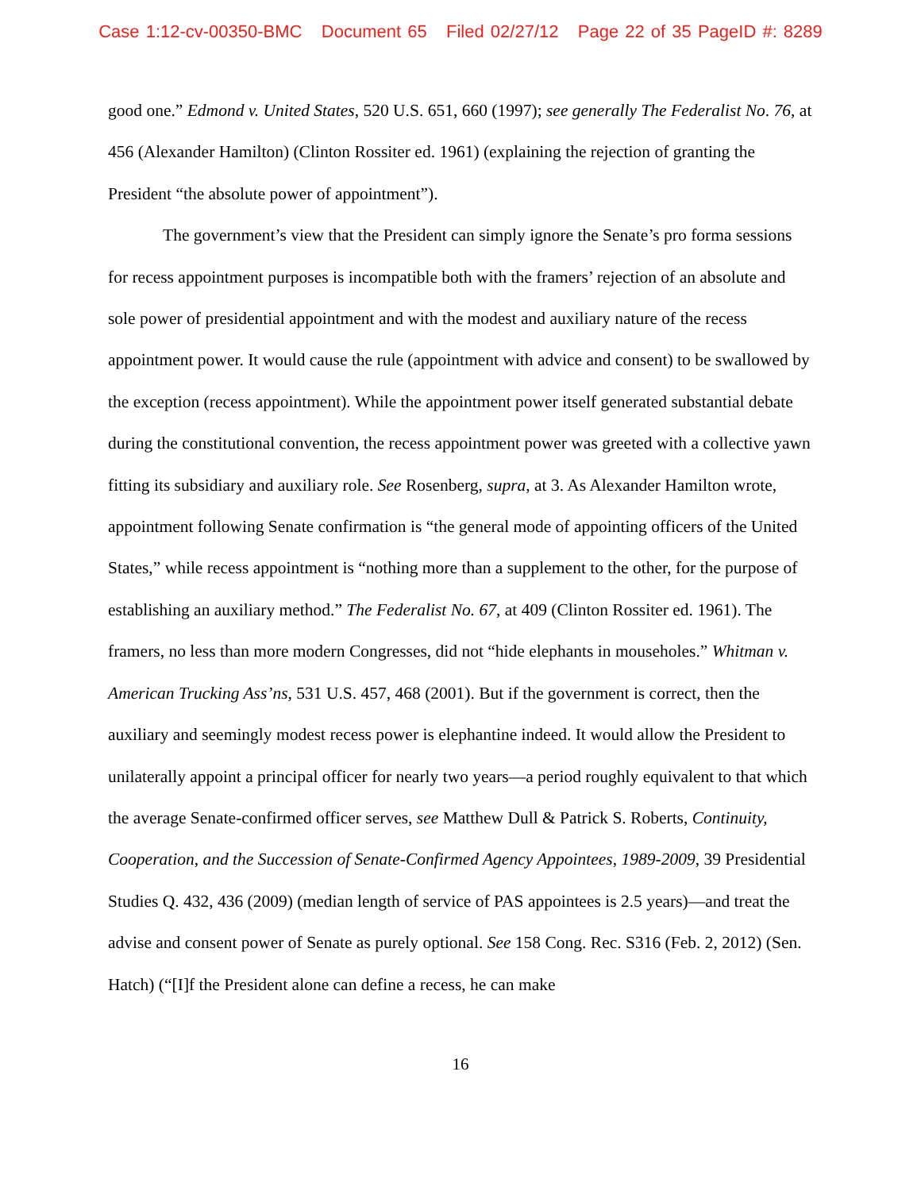Case 1:12-cv-00350-BMC Document 65 Filed 02/27/12 Page 22 of 35 PageID #: 8289
good one.” Edmond v. United States, 520 U.S. 651, 660 (1997); see generally The Federalist No. 76, at 456 (Alexander Hamilton) (Clinton Rossiter ed. 1961) (explaining the rejection of granting the President “the absolute power of appointment”).
The government’s view that the President can simply ignore the Senate’s pro forma sessions for recess appointment purposes is incompatible both with the framers’ rejection of an absolute and sole power of presidential appointment and with the modest and auxiliary nature of the recess appointment power. It would cause the rule (appointment with advice and consent) to be swallowed by the exception (recess appointment). While the appointment power itself generated substantial debate during the constitutional convention, the recess appointment power was greeted with a collective yawn fitting its subsidiary and auxiliary role. See Rosenberg, supra, at 3. As Alexander Hamilton wrote, appointment following Senate confirmation is “the general mode of appointing officers of the United States,” while recess appointment is “nothing more than a supplement to the other, for the purpose of establishing an auxiliary method.” The Federalist No. 67, at 409 (Clinton Rossiter ed. 1961). The framers, no less than more modern Congresses, did not “hide elephants in mouseholes.” Whitman v. American Trucking Ass’ns, 531 U.S. 457, 468 (2001). But if the government is correct, then the auxiliary and seemingly modest recess power is elephantine indeed. It would allow the President to unilaterally appoint a principal officer for nearly two years—a period roughly equivalent to that which the average Senate-confirmed officer serves, see Matthew Dull & Patrick S. Roberts, Continuity, Cooperation, and the Succession of Senate-Confirmed Agency Appointees, 1989-2009, 39 Presidential Studies Q. 432, 436 (2009) (median length of service of PAS appointees is 2.5 years)—and treat the advise and consent power of Senate as purely optional. See 158 Cong. Rec. S316 (Feb. 2, 2012) (Sen. Hatch) (“[I]f the President alone can define a recess, he can make
16